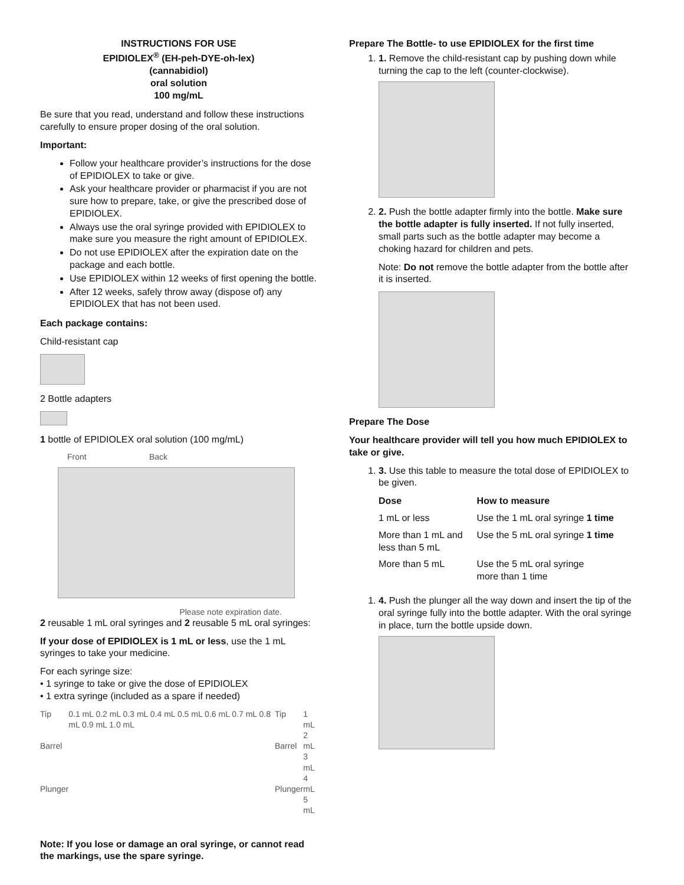INSTRUCTIONS FOR USE
EPIDIOLEX<sup>®</sup> (EH-peh-DYE-oh-lex)
(cannabidiol)
oral solution
100 mg/mL
Be sure that you read, understand and follow these instructions carefully to ensure proper dosing of the oral solution.
Important:
Follow your healthcare provider’s instructions for the dose of EPIDIOLEX to take or give.
Ask your healthcare provider or pharmacist if you are not sure how to prepare, take, or give the prescribed dose of EPIDIOLEX.
Always use the oral syringe provided with EPIDIOLEX to make sure you measure the right amount of EPIDIOLEX.
Do not use EPIDIOLEX after the expiration date on the package and each bottle.
Use EPIDIOLEX within 12 weeks of first opening the bottle.
After 12 weeks, safely throw away (dispose of) any EPIDIOLEX that has not been used.
Each package contains:
Child-resistant cap
2 Bottle adapters
1 bottle of EPIDIOLEX oral solution (100 mg/mL)
Front Back
Please note expiration date.
2 reusable 1 mL oral syringes and 2 reusable 5 mL oral syringes:
If your dose of EPIDIOLEX is 1 mL or less, use the 1 mL syringes to take your medicine.
For each syringe size:
• 1 syringe to take or give the dose of EPIDIOLEX
• 1 extra syringe (included as a spare if needed)
Tip
Barrel
Plunger 0.1 mL 0.2 mL 0.3 mL 0.4 mL 0.5 mL 0.6 mL 0.7 mL 0.8 mL 0.9 mL 1.0 mL Tip
Barrel
Plunger 1 mL
2 mL
3 mL
4 mL
5 mL
Note: If you lose or damage an oral syringe, or cannot read the markings, use the spare syringe.
Prepare The Bottle- to use EPIDIOLEX for the first time
1. 1. Remove the child-resistant cap by pushing down while turning the cap to the left (counter-clockwise).
2. 2. Push the bottle adapter firmly into the bottle. Make sure the bottle adapter is fully inserted. If not fully inserted, small parts such as the bottle adapter may become a choking hazard for children and pets.
Note: Do not remove the bottle adapter from the bottle after it is inserted.
Prepare The Dose
Your healthcare provider will tell you how much EPIDIOLEX to take or give.
1. 3. Use this table to measure the total dose of EPIDIOLEX to be given.
| Dose | How to measure |
| --- | --- |
| 1 mL or less | Use the 1 mL oral syringe 1 time |
| More than 1 mL and less than 5 mL | Use the 5 mL oral syringe 1 time |
| More than 5 mL | Use the 5 mL oral syringe more than 1 time |
1. 4. Push the plunger all the way down and insert the tip of the oral syringe fully into the bottle adapter. With the oral syringe in place, turn the bottle upside down.